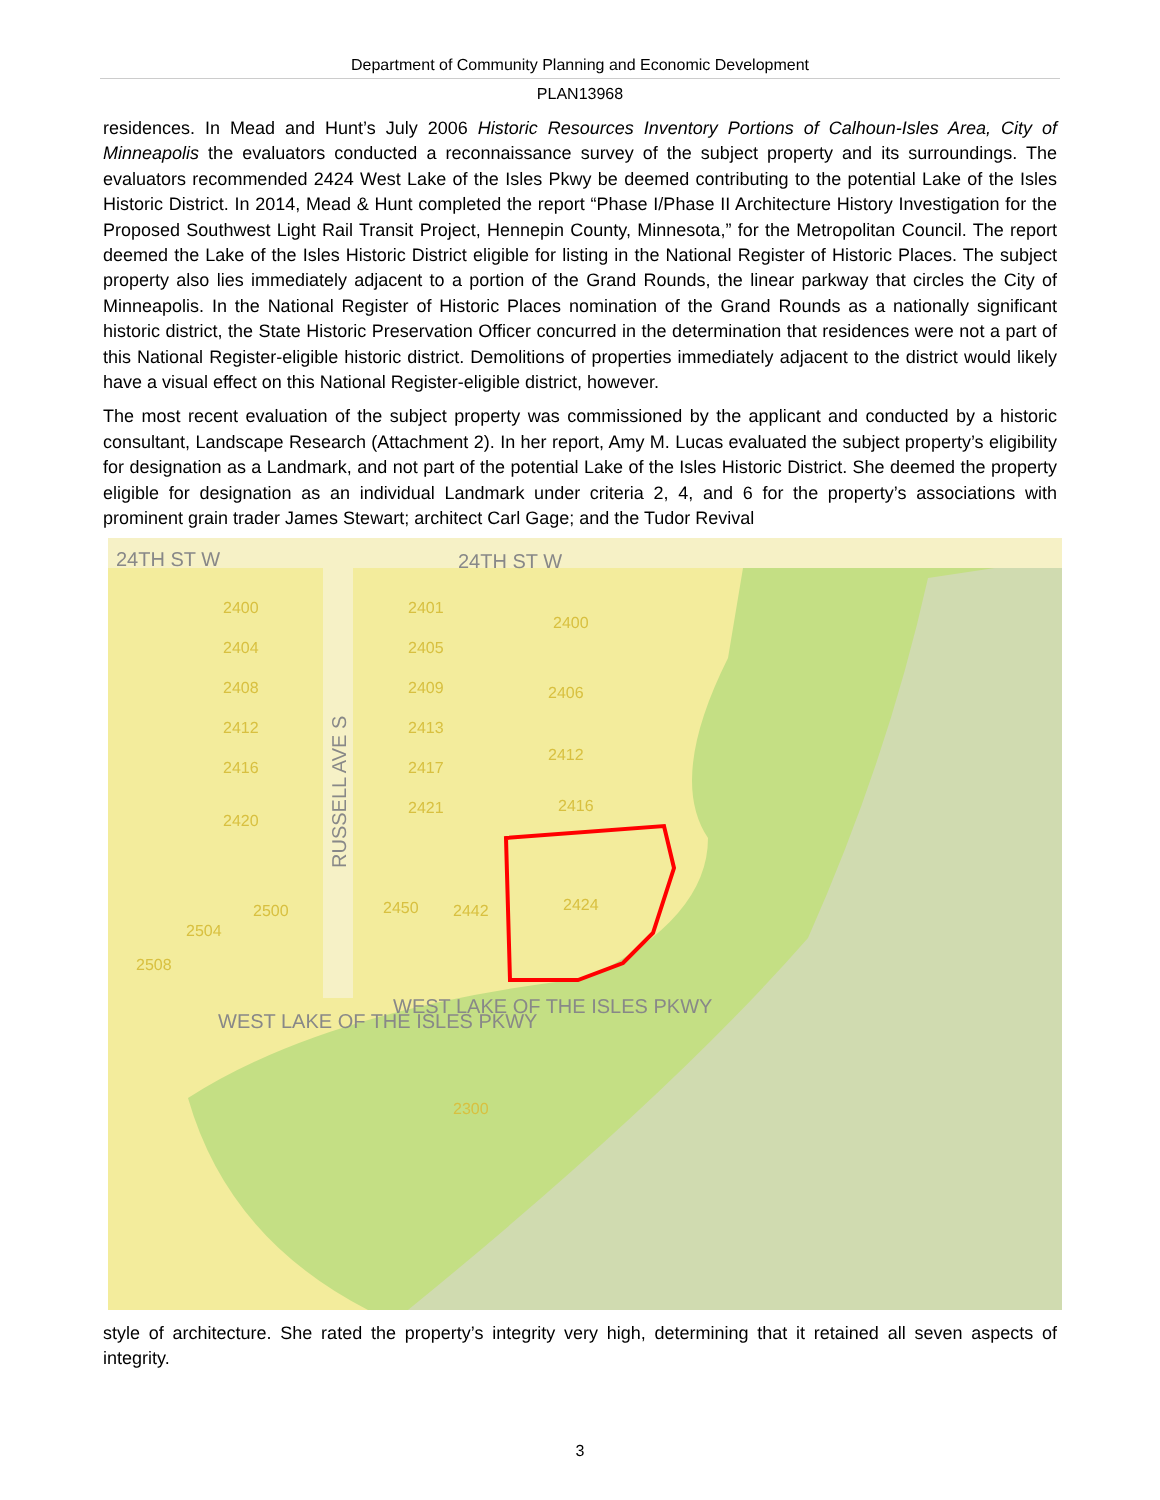Department of Community Planning and Economic Development
PLAN13968
residences. In Mead and Hunt’s July 2006 Historic Resources Inventory Portions of Calhoun-Isles Area, City of Minneapolis the evaluators conducted a reconnaissance survey of the subject property and its surroundings. The evaluators recommended 2424 West Lake of the Isles Pkwy be deemed contributing to the potential Lake of the Isles Historic District. In 2014, Mead & Hunt completed the report “Phase I/Phase II Architecture History Investigation for the Proposed Southwest Light Rail Transit Project, Hennepin County, Minnesota,” for the Metropolitan Council. The report deemed the Lake of the Isles Historic District eligible for listing in the National Register of Historic Places. The subject property also lies immediately adjacent to a portion of the Grand Rounds, the linear parkway that circles the City of Minneapolis. In the National Register of Historic Places nomination of the Grand Rounds as a nationally significant historic district, the State Historic Preservation Officer concurred in the determination that residences were not a part of this National Register-eligible historic district. Demolitions of properties immediately adjacent to the district would likely have a visual effect on this National Register-eligible district, however.
The most recent evaluation of the subject property was commissioned by the applicant and conducted by a historic consultant, Landscape Research (Attachment 2). In her report, Amy M. Lucas evaluated the subject property’s eligibility for designation as a Landmark, and not part of the potential Lake of the Isles Historic District. She deemed the property eligible for designation as an individual Landmark under criteria 2, 4, and 6 for the property’s associations with prominent grain trader James Stewart; architect Carl Gage; and the Tudor Revival
2400
2404
2408
2412
2416
2420
2401
2405
2409
2413
2417
2421
2400
2406
2412
2416
2424
2450
2442
2500
2504
2508
2300
24TH ST W
24TH ST W
RUSSELL AVE S
WEST LAKE OF THE ISLES PKWY
WEST LAKE OF THE ISLES PKWY
style of architecture. She rated the property’s integrity very high, determining that it retained all seven aspects of integrity.
3